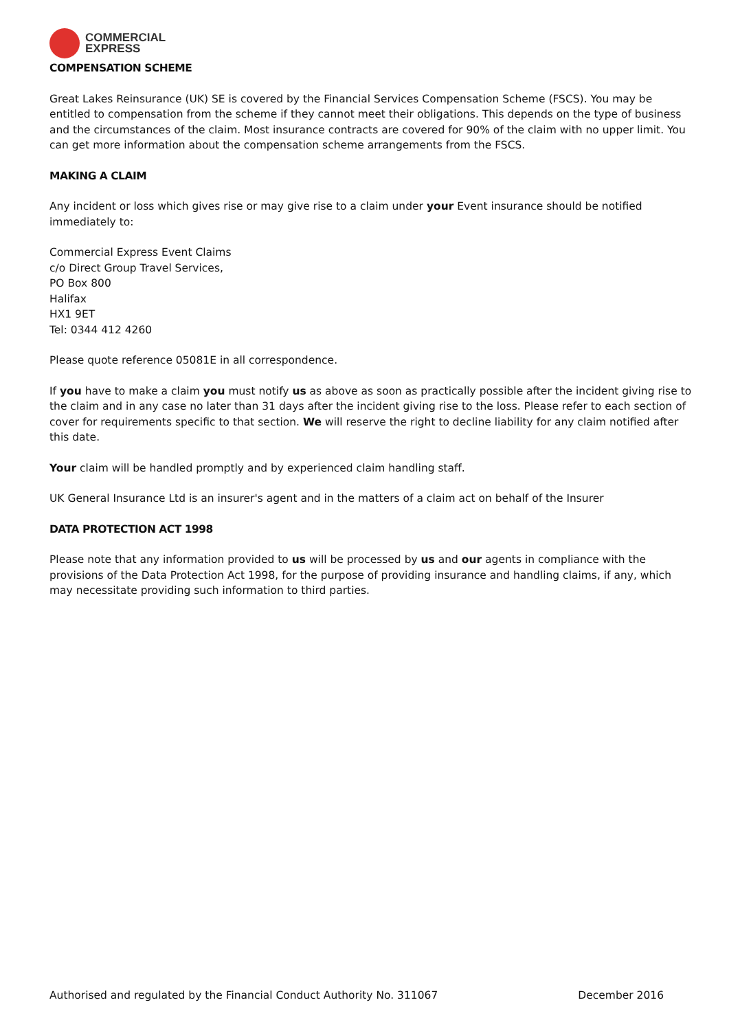COMMERCIAL
EXPRESS
COMPENSATION SCHEME
Great Lakes Reinsurance (UK) SE is covered by the Financial Services Compensation Scheme (FSCS). You may be entitled to compensation from the scheme if they cannot meet their obligations. This depends on the type of business and the circumstances of the claim. Most insurance contracts are covered for 90% of the claim with no upper limit. You can get more information about the compensation scheme arrangements from the FSCS.
MAKING A CLAIM
Any incident or loss which gives rise or may give rise to a claim under your Event insurance should be notified immediately to:
Commercial Express Event Claims
c/o Direct Group Travel Services,
PO Box 800
Halifax
HX1 9ET
Tel: 0344 412 4260
Please quote reference 05081E in all correspondence.
If you have to make a claim you must notify us as above as soon as practically possible after the incident giving rise to the claim and in any case no later than 31 days after the incident giving rise to the loss. Please refer to each section of cover for requirements specific to that section. We will reserve the right to decline liability for any claim notified after this date.
Your claim will be handled promptly and by experienced claim handling staff.
UK General Insurance Ltd is an insurer's agent and in the matters of a claim act on behalf of the Insurer
DATA PROTECTION ACT 1998
Please note that any information provided to us will be processed by us and our agents in compliance with the provisions of the Data Protection Act 1998, for the purpose of providing insurance and handling claims, if any, which may necessitate providing such information to third parties.
Authorised and regulated by the Financial Conduct Authority No. 311067 December 2016